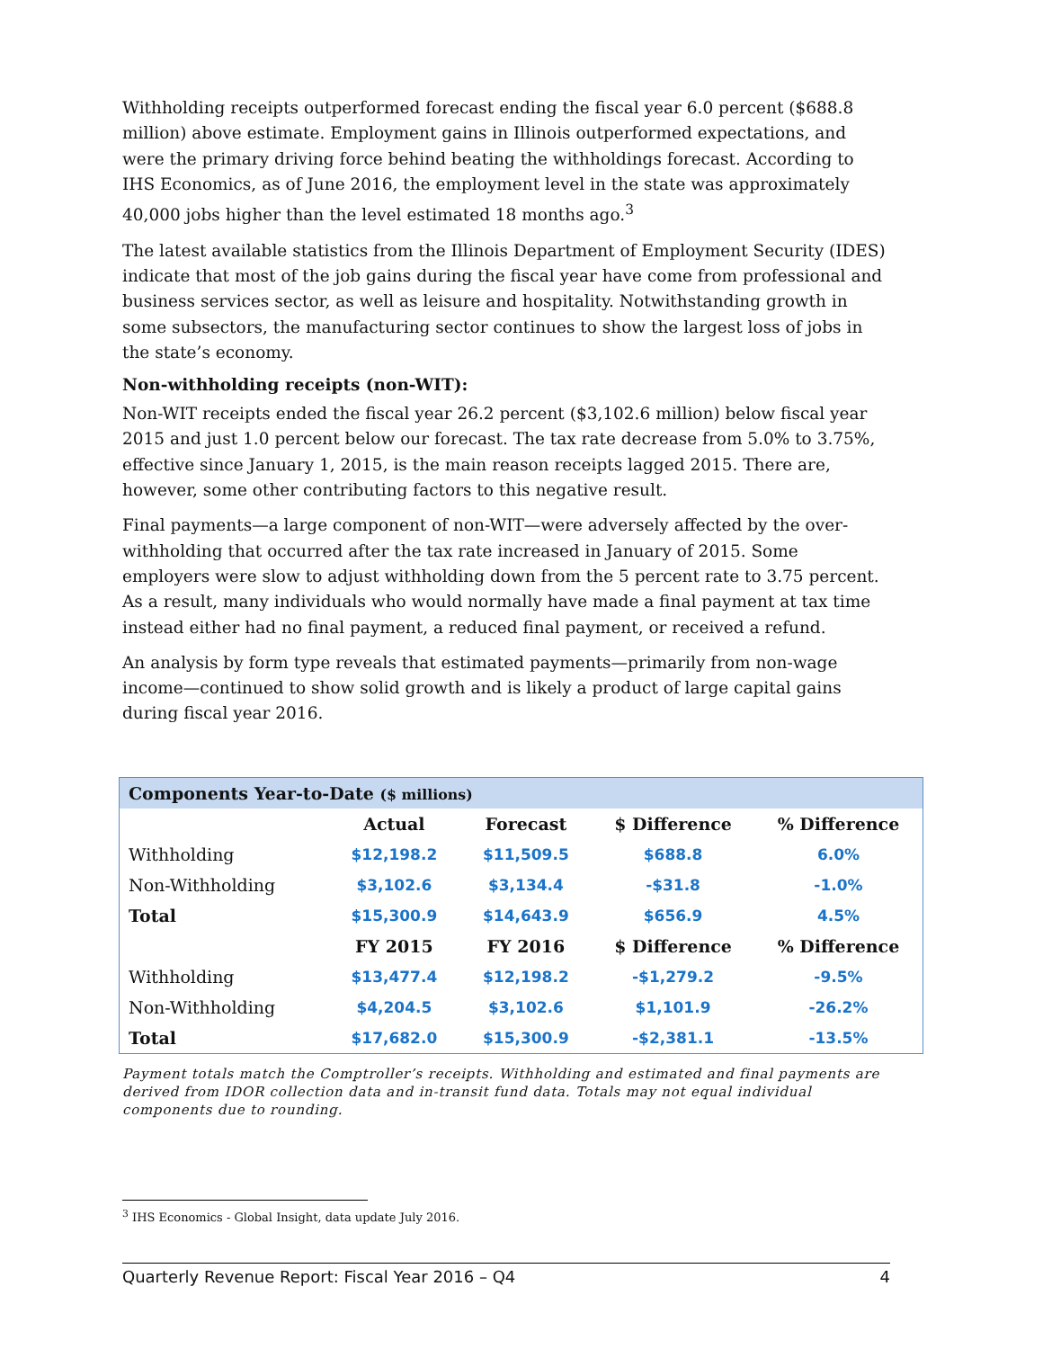Withholding receipts outperformed forecast ending the fiscal year 6.0 percent ($688.8 million) above estimate. Employment gains in Illinois outperformed expectations, and were the primary driving force behind beating the withholdings forecast. According to IHS Economics, as of June 2016, the employment level in the state was approximately 40,000 jobs higher than the level estimated 18 months ago.<sup>3</sup>
The latest available statistics from the Illinois Department of Employment Security (IDES) indicate that most of the job gains during the fiscal year have come from professional and business services sector, as well as leisure and hospitality. Notwithstanding growth in some subsectors, the manufacturing sector continues to show the largest loss of jobs in the state’s economy.
Non-withholding receipts (non-WIT):
Non-WIT receipts ended the fiscal year 26.2 percent ($3,102.6 million) below fiscal year 2015 and just 1.0 percent below our forecast. The tax rate decrease from 5.0% to 3.75%, effective since January 1, 2015, is the main reason receipts lagged 2015. There are, however, some other contributing factors to this negative result.
Final payments—a large component of non-WIT—were adversely affected by the over-withholding that occurred after the tax rate increased in January of 2015. Some employers were slow to adjust withholding down from the 5 percent rate to 3.75 percent. As a result, many individuals who would normally have made a final payment at tax time instead either had no final payment, a reduced final payment, or received a refund.
An analysis by form type reveals that estimated payments—primarily from non-wage income—continued to show solid growth and is likely a product of large capital gains during fiscal year 2016.
| Components Year-to-Date ($ millions) | | | | |
| | Actual | Forecast | $ Difference | % Difference |
| Withholding | $12,198.2 | $11,509.5 | $688.8 | 6.0% |
| Non-Withholding | $3,102.6 | $3,134.4 | -$31.8 | -1.0% |
| Total | $15,300.9 | $14,643.9 | $656.9 | 4.5% |
| | FY 2015 | FY 2016 | $ Difference | % Difference |
| Withholding | $13,477.4 | $12,198.2 | -$1,279.2 | -9.5% |
| Non-Withholding | $4,204.5 | $3,102.6 | $1,101.9 | -26.2% |
| Total | $17,682.0 | $15,300.9 | -$2,381.1 | -13.5% |
Payment totals match the Comptroller’s receipts. Withholding and estimated and final payments are derived from IDOR collection data and in-transit fund data. Totals may not equal individual components due to rounding.
<sup>3</sup> IHS Economics - Global Insight, data update July 2016.
Quarterly Revenue Report: Fiscal Year 2016 – Q4 4